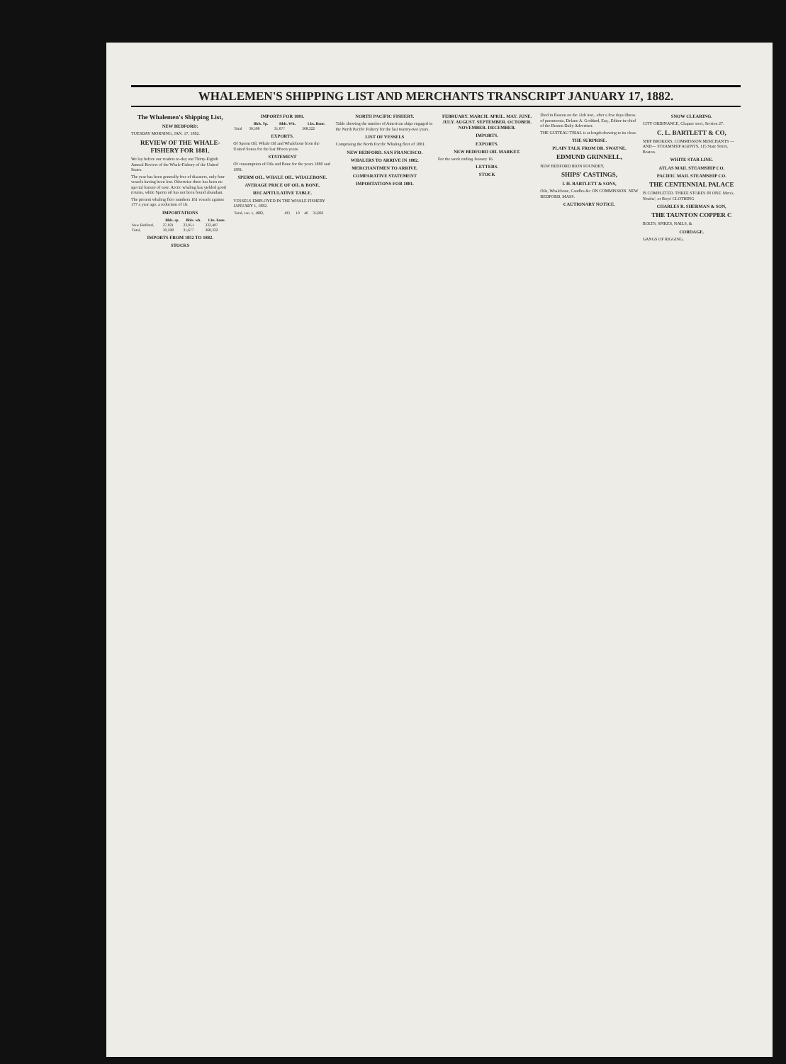WHALEMEN'S SHIPPING LIST AND MERCHANTS TRANSCRIPT JANUARY 17, 1882.
The Whalemen's Shipping List,
NEW BEDFORD:
TUESDAY MORNING, JAN. 17, 1882.
REVIEW OF THE WHALE-FISHERY FOR 1881.
We lay before our readers to-day our Thirty-Eighth Annual Review of the Whale-Fishery of the United States.
The year has been generally free of disasters, only four vessels having been lost. Otherwise there has been no special feature of note. Arctic whaling has yielded good returns, while Sperm oil has not been found abundant.
The present whaling fleet numbers 161 vessels against 177 a year ago, a reduction of 16.
IMPORTATIONS
| | Bbls. sp. | Bbls. wh. | Lbs. bone. |
| --- | --- | --- | --- |
| New Bedford, | 27,021 | 23,951 | 332,407 |
| Total, | 30,598 | 31,677 | 368,322 |
IMPORTS FROM 1852 TO 1882.
STOCKS
IMPORTS FOR 1881.
| | Bbls. Sp. | Bbls. Wh. | Lbs. Bone. |
| --- | --- | --- | --- |
| Total | 30,598 | 31,677 | 368,322 |
EXPORTS.
Of Sperm Oil, Whale Oil and Whalebone from the United States for the last fifteen years.
STATEMENT
Of consumption of Oils and Bone for the years 1880 and 1881.
SPERM OIL. WHALE OIL. WHALEBONE.
AVERAGE PRICE OF OIL & BONE.
RECAPITULATIVE TABLE.
VESSELS EMPLOYED IN THE WHALE FISHERY JANUARY 1, 1882.
| Total, Jan. 1, 1882, | 103 | 10 | 46 | 35,892 |
NORTH PACIFIC FISHERY.
Table showing the number of American ships engaged in the North Pacific Fishery for the last twenty-two years.
LIST OF VESSELS
Comprising the North Pacific Whaling fleet of 1881.
NEW BEDFORD. SAN FRANCISCO.
WHALERS TO ARRIVE IN 1882.
MERCHANTMEN TO ARRIVE.
COMPARATIVE STATEMENT
IMPORTATIONS FOR 1881.
FEBRUARY. MARCH. APRIL. MAY. JUNE. JULY. AUGUST. SEPTEMBER. OCTOBER. NOVEMBER. DECEMBER.
IMPORTS.
EXPORTS.
NEW BEDFORD OIL MARKET.
For the week ending January 16.
LETTERS.
STOCK
Died in Boston on the 11th inst., after a few days illness of pneumonia, Delano A. Goddard, Esq., Editor-in-chief of the Boston Daily Advertiser.
THE GUITEAU TRIAL is at length drawing to its close.
THE SURPRISE.
PLAIN TALK FROM DR. SWAYNE.
EDMUND GRINNELL,
NEW BEDFORD IRON FOUNDRY,
SHIPS' CASTINGS,
I. H. BARTLETT & SONS,
Oils, Whalebone, Candles &c ON COMMISSION. NEW BEDFORD, MASS.
CAUTIONARY NOTICE.
SNOW CLEARING.
CITY ORDINANCE, Chapter xxvi, Section 27.
C. L. BARTLETT & CO,
SHIP BROKERS, COMMISSION MERCHANTS —AND— STEAMSHIP AGENTS, 115 State Street, Boston.
WHITE STAR LINE.
ATLAS MAIL STEAMSHIP CO.
PACIFIC MAIL STEAMSHIP CO.
THE CENTENNIAL PALACE
IS COMPLETED. THREE STORES IN ONE. Men's, Youths', or Boys' CLOTHING
CHARLES R. SHERMAN & SON,
THE TAUNTON COPPER C
BOLTS, SPIKES, NAILS, &
CORDAGE.
GANGS OF RIGGING,